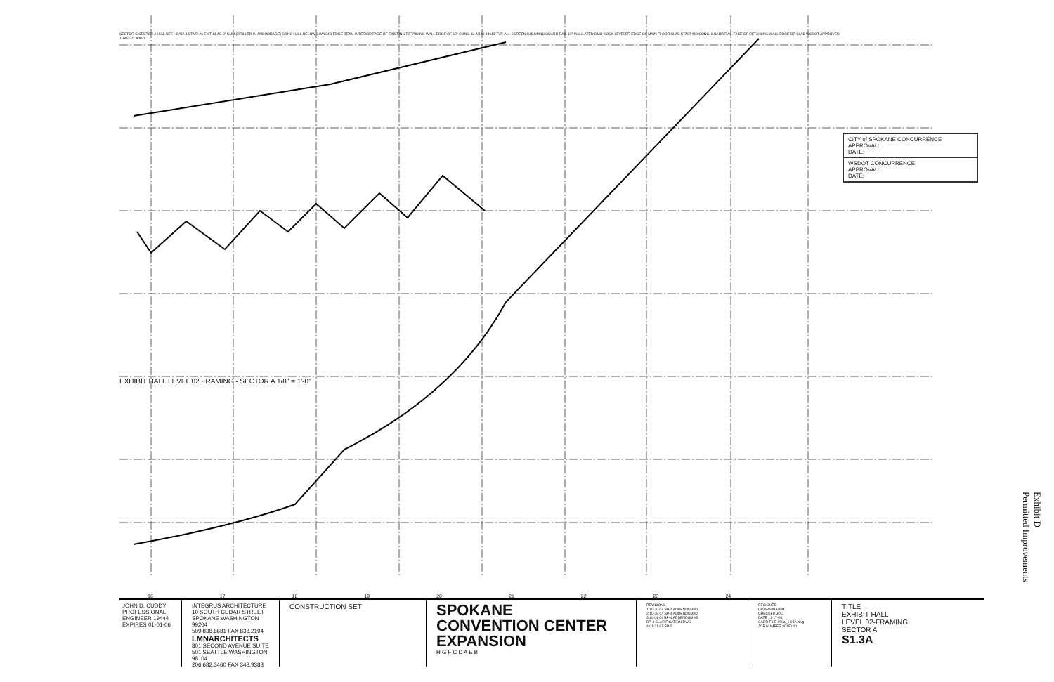SECTOR C SECTOR A HCJ, SEE HD/S2.4 STAIR #6 EXIT SLAB 8" CMU (DRILLED IN ANCHORAGE) CONC HALL BELOW 24Wx24D EDGE BEAM INTERIOR FACE OF EXISTING RETAINING WALL EDGE OF 12" CONC. SLAB W 14x43 TYP. ALL SCREEN COLUMNS GUARD RAIL 12" INSULATED CMU DOCK LEVELER EDGE OF MAIN FLOOR SLAB STAIR #10 CONC. GUARD RAIL FACE OF RETAINING WALL EDGE OF SLAB WSDOT APPROVED TRAFFIC JOINT
EXHIBIT HALL LEVEL 02 FRAMING - SECTOR A 1/8" = 1'-0"
CITY of SPOKANE CONCURRENCE
APPROVAL:
DATE:
WSDOT CONCURRENCE
APPROVAL:
DATE:
Exhibit D
Permitted Improvements
16 17 18 19 20 21 22 23 24
JOHN D. CUDDY PROFESSIONAL ENGINEER 19444 EXPIRES 01-01-06
INTEGRUS ARCHITECTURE
10 SOUTH CEDAR STREET SPOKANE WASHINGTON 99204
509.838.8681 FAX 838.2194
LMNARCHITECTS
801 SECOND AVENUE SUITE 501 SEATTLE WASHINGTON 98104
206.682.3460 FAX 343.9388
CONSTRUCTION SET
SPOKANE
CONVENTION CENTER
EXPANSION
H G F C D A E B
REVISIONS
1 10-20-04 BP-4 ADDENDUM #1
2 10-28-04 BP-4 ADDENDUM #2
3 11-04-04 BP-4 ADDENDUM #3
BP-4 CLARIFICATION DWG
4 01-21-05 BP-5
DESIGNED
DRAWN MA/MM
CHECKED JDC
DATE 11-17-04
CADD FILE 150a_1-03A.dwg
JOB NUMBER 20150.00
TITLE
EXHIBIT HALL
LEVEL 02-FRAMING
SECTOR A
S1.3A